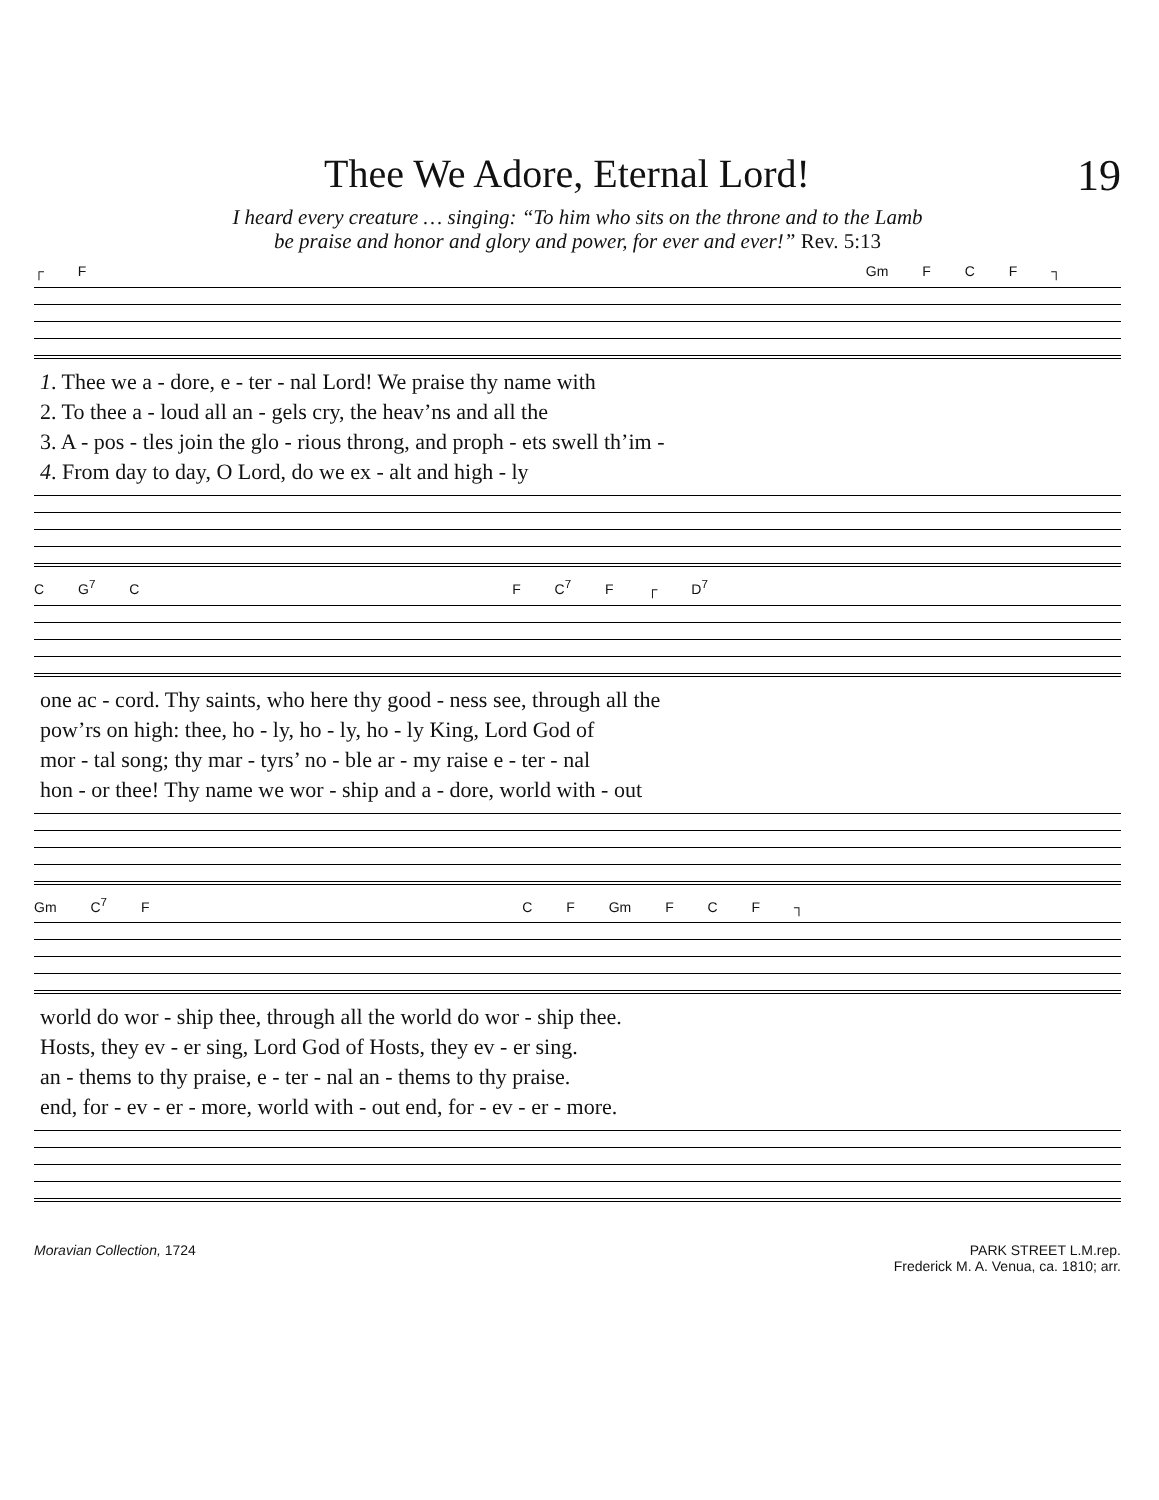Thee We Adore, Eternal Lord! 19
I heard every creature … singing: “To him who sits on the throne and to the Lamb
be praise and honor and glory and power, for ever and ever!” Rev. 5:13
┌ F Gm F C F ┐
| 1 . Thee we a - dore, e - ter - nal Lord! We praise thy name with |
| 2. To thee a - loud all an - gels cry, the heav’ns and all the |
| 3. A - pos - tles join the glo - rious throng, and proph - ets swell th’im - |
| 4 . From day to day, O Lord, do we ex - alt and high - ly |
C G<sup>7</sup> C F C<sup>7</sup> F ┌ D<sup>7</sup>
| one ac - cord. Thy saints, who here thy good - ness see, through all the |
| pow’rs on high: thee, ho - ly, ho - ly, ho - ly King, Lord God of |
| mor - tal song; thy mar - tyrs’ no - ble ar - my raise e - ter - nal |
| hon - or thee! Thy name we wor - ship and a - dore, world with - out |
Gm C<sup>7</sup> F C F Gm F C F ┐
| world do wor - ship thee, through all the world do wor - ship thee. |
| Hosts, they ev - er sing, Lord God of Hosts, they ev - er sing. |
| an - thems to thy praise, e - ter - nal an - thems to thy praise. |
| end, for - ev - er - more, world with - out end, for - ev - er - more. |
Moravian Collection, 1724 PARK STREET L.M.rep.
Frederick M. A. Venua, ca. 1810; arr.